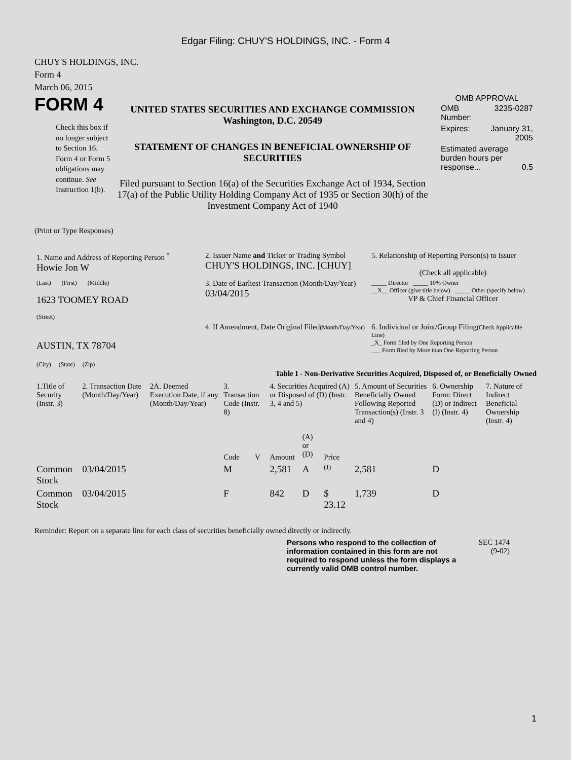Edgar Filing: CHUY'S HOLDINGS, INC. - Form 4
CHUY'S HOLDINGS, INC.
Form 4
March 06, 2015
FORM 4
Check this box if no longer subject to Section 16. Form 4 or Form 5 obligations may continue. See Instruction 1(b).
UNITED STATES SECURITIES AND EXCHANGE COMMISSION
Washington, D.C. 20549
STATEMENT OF CHANGES IN BENEFICIAL OWNERSHIP OF SECURITIES
Filed pursuant to Section 16(a) of the Securities Exchange Act of 1934, Section 17(a) of the Public Utility Holding Company Act of 1935 or Section 30(h) of the Investment Company Act of 1940
OMB APPROVAL
| OMB Number: | 3235-0287 |
| Expires: | January 31, 2005 |
| Estimated average burden hours per response... 0.5 | |
(Print or Type Responses)
| 1. Name and Address of Reporting Person <sup>*</sup> Howie Jon W | 2. Issuer Name and Ticker or Trading Symbol CHUY'S HOLDINGS, INC. [CHUY] | 5. Relationship of Reporting Person(s) to Issuer (Check all applicable) |
| (Last) (First) (Middle) 1623 TOOMEY ROAD (Street) | 3. Date of Earliest Transaction (Month/Day/Year) 03/04/2015 | _____ Director _____ 10% Owner __X__ Officer (give title below) _____ Other (specify below) VP & Chief Financial Officer |
| AUSTIN, TX 78704 (City) (State) (Zip) | 4. If Amendment, Date Original Filed (Month/Day/Year) | 6. Individual or Joint/Group Filing (Check Applicable Line) _X_ Form filed by One Reporting Person ___ Form filed by More than One Reporting Person |
Table I - Non-Derivative Securities Acquired, Disposed of, or Beneficially Owned
| 1.Title of Security (Instr. 3) | 2. Transaction Date (Month/Day/Year) | 2A. Deemed Execution Date, if any (Month/Day/Year) | 3. Transaction Code (Instr. 8) | | 4. Securities Acquired (A) or Disposed of (D) (Instr. 3, 4 and 5) | | | 5. Amount of Securities Beneficially Owned Following Reported Transaction(s) (Instr. 3 and 4) | 6. Ownership Form: Direct (D) or Indirect (I) (Instr. 4) | 7. Nature of Indirect Beneficial Ownership (Instr. 4) |
| --- | --- | --- | --- | --- | --- | --- | --- | --- | --- | --- |
| | | | Code | V | Amount | (A) or (D) | Price | | | |
| Common Stock | 03/04/2015 | | M | | 2,581 | A | (1) | 2,581 | D | |
| Common Stock | 03/04/2015 | | F | | 842 | D | $ 23.12 | 1,739 | D | |
Reminder: Report on a separate line for each class of securities beneficially owned directly or indirectly.
Persons who respond to the collection of information contained in this form are not required to respond unless the form displays a currently valid OMB control number.
SEC 1474
(9-02)
1